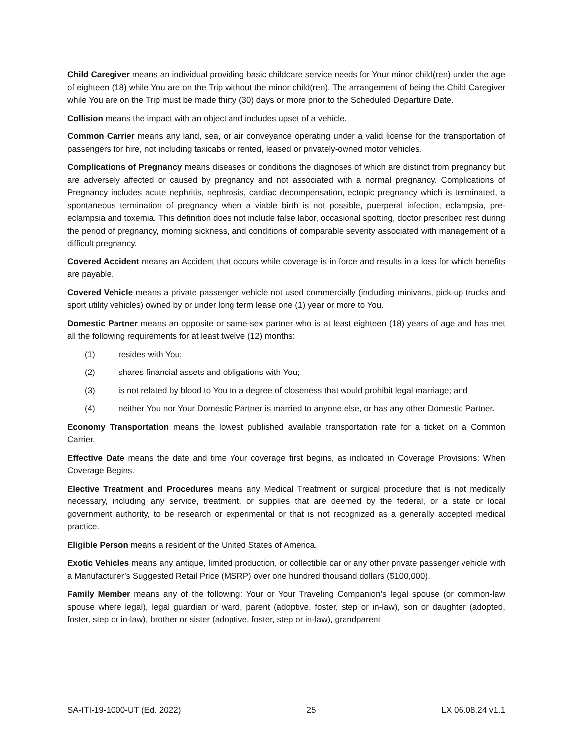Child Caregiver means an individual providing basic childcare service needs for Your minor child(ren) under the age of eighteen (18) while You are on the Trip without the minor child(ren). The arrangement of being the Child Caregiver while You are on the Trip must be made thirty (30) days or more prior to the Scheduled Departure Date.
Collision means the impact with an object and includes upset of a vehicle.
Common Carrier means any land, sea, or air conveyance operating under a valid license for the transportation of passengers for hire, not including taxicabs or rented, leased or privately-owned motor vehicles.
Complications of Pregnancy means diseases or conditions the diagnoses of which are distinct from pregnancy but are adversely affected or caused by pregnancy and not associated with a normal pregnancy. Complications of Pregnancy includes acute nephritis, nephrosis, cardiac decompensation, ectopic pregnancy which is terminated, a spontaneous termination of pregnancy when a viable birth is not possible, puerperal infection, eclampsia, pre-eclampsia and toxemia. This definition does not include false labor, occasional spotting, doctor prescribed rest during the period of pregnancy, morning sickness, and conditions of comparable severity associated with management of a difficult pregnancy.
Covered Accident means an Accident that occurs while coverage is in force and results in a loss for which benefits are payable.
Covered Vehicle means a private passenger vehicle not used commercially (including minivans, pick-up trucks and sport utility vehicles) owned by or under long term lease one (1) year or more to You.
Domestic Partner means an opposite or same-sex partner who is at least eighteen (18) years of age and has met all the following requirements for at least twelve (12) months:
(1) resides with You;
(2) shares financial assets and obligations with You;
(3) is not related by blood to You to a degree of closeness that would prohibit legal marriage; and
(4) neither You nor Your Domestic Partner is married to anyone else, or has any other Domestic Partner.
Economy Transportation means the lowest published available transportation rate for a ticket on a Common Carrier.
Effective Date means the date and time Your coverage first begins, as indicated in Coverage Provisions: When Coverage Begins.
Elective Treatment and Procedures means any Medical Treatment or surgical procedure that is not medically necessary, including any service, treatment, or supplies that are deemed by the federal, or a state or local government authority, to be research or experimental or that is not recognized as a generally accepted medical practice.
Eligible Person means a resident of the United States of America.
Exotic Vehicles means any antique, limited production, or collectible car or any other private passenger vehicle with a Manufacturer’s Suggested Retail Price (MSRP) over one hundred thousand dollars ($100,000).
Family Member means any of the following: Your or Your Traveling Companion’s legal spouse (or common-law spouse where legal), legal guardian or ward, parent (adoptive, foster, step or in-law), son or daughter (adopted, foster, step or in-law), brother or sister (adoptive, foster, step or in-law), grandparent
SA-ITI-19-1000-UT (Ed. 2022) 25 LX 06.08.24 v1.1